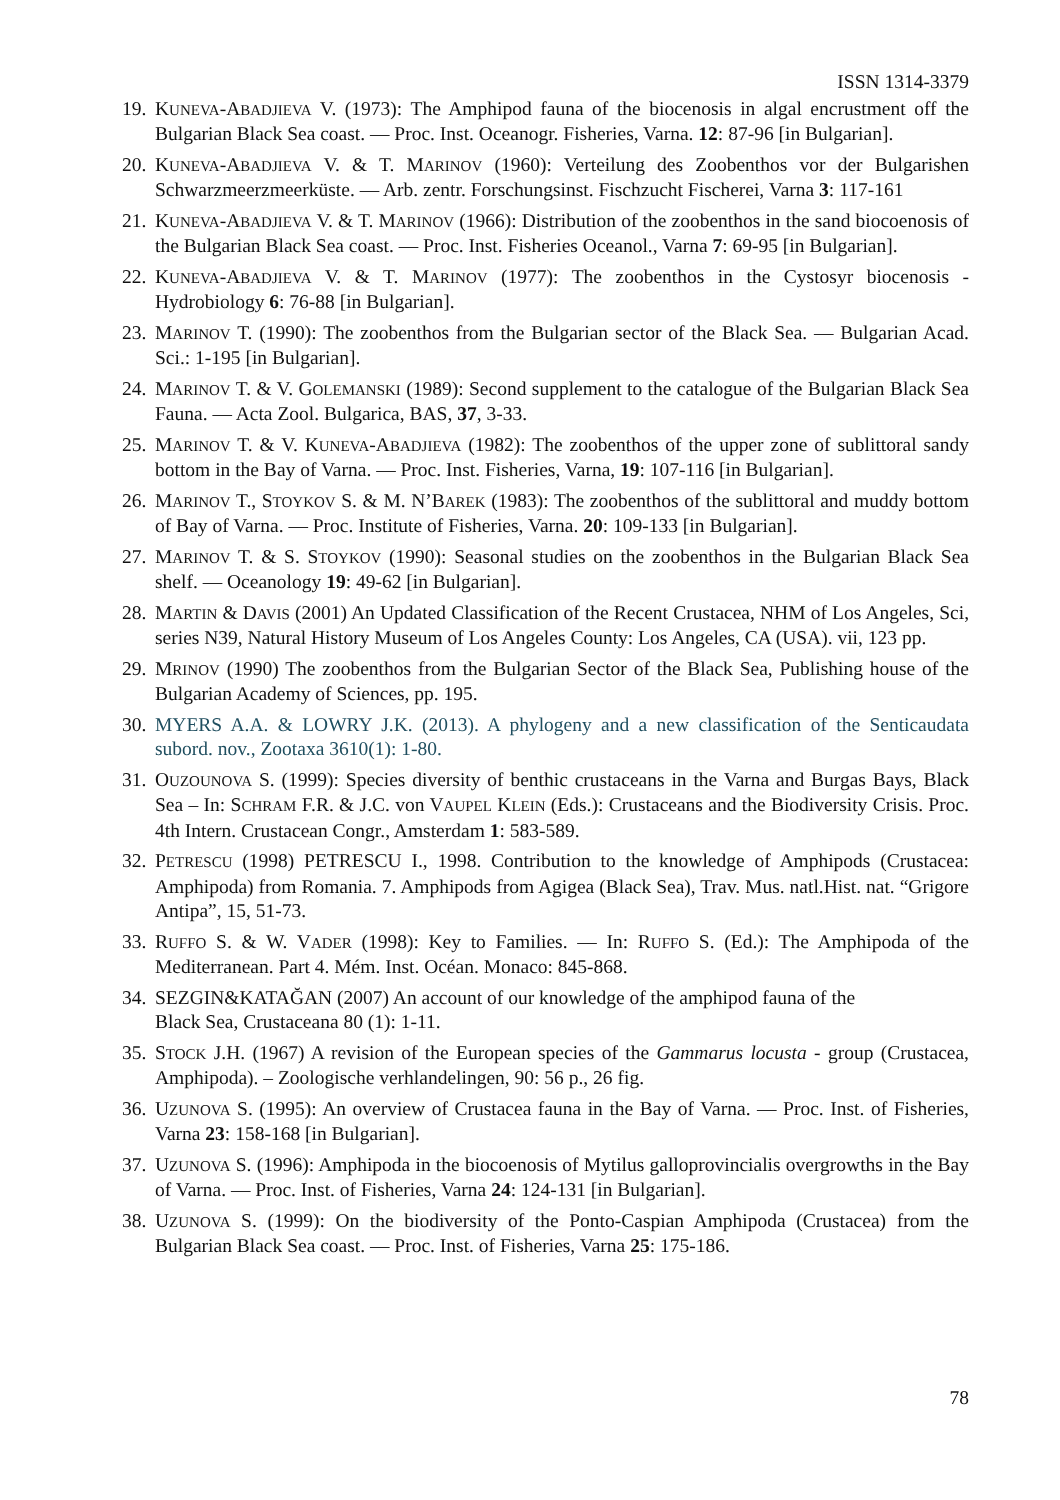ISSN 1314-3379
19.
KUNEVA-ABADJIEVA V. (1973): The Amphipod fauna of the biocenosis in algal encrustment off the Bulgarian Black Sea coast. — Proc. Inst. Oceanogr. Fisheries, Varna. 12: 87-96 [in Bulgarian].
20.
KUNEVA-ABADJIEVA V. & T. MARINOV (1960): Verteilung des Zoobenthos vor der Bulgarishen Schwarzmeerzmeerküste. — Arb. zentr. Forschungsinst. Fischzucht Fischerei, Varna 3: 117-161
21.
KUNEVA-ABADJIEVA V. & T. MARINOV (1966): Distribution of the zoobenthos in the sand biocoenosis of the Bulgarian Black Sea coast. — Proc. Inst. Fisheries Oceanol., Varna 7: 69-95 [in Bulgarian].
22.
KUNEVA-ABADJIEVA V. & T. MARINOV (1977): The zoobenthos in the Cystosyr biocenosis - Hydrobiology 6: 76-88 [in Bulgarian].
23.
MARINOV T. (1990): The zoobenthos from the Bulgarian sector of the Black Sea. — Bulgarian Acad. Sci.: 1-195 [in Bulgarian].
24.
MARINOV T. & V. GOLEMANSKI (1989): Second supplement to the catalogue of the Bulgarian Black Sea Fauna. — Acta Zool. Bulgarica, BAS, 37, 3-33.
25.
MARINOV T. & V. KUNEVA-ABADJIEVA (1982): The zoobenthos of the upper zone of sublittoral sandy bottom in the Bay of Varna. — Proc. Inst. Fisheries, Varna, 19: 107-116 [in Bulgarian].
26.
MARINOV T., STOYKOV S. & M. N’BAREK (1983): The zoobenthos of the sublittoral and muddy bottom of Bay of Varna. — Proc. Institute of Fisheries, Varna. 20: 109-133 [in Bulgarian].
27.
MARINOV T. & S. STOYKOV (1990): Seasonal studies on the zoobenthos in the Bulgarian Black Sea shelf. — Oceanology 19: 49-62 [in Bulgarian].
28.
MARTIN & DAVIS (2001) An Updated Classification of the Recent Crustacea, NHM of Los Angeles, Sci, series N39, Natural History Museum of Los Angeles County: Los Angeles, CA (USA). vii, 123 pp.
29.
MRINOV (1990) The zoobenthos from the Bulgarian Sector of the Black Sea, Publishing house of the Bulgarian Academy of Sciences, pp. 195.
30.
MYERS A.A. & LOWRY J.K. (2013). A phylogeny and a new classification of the Senticaudata subord. nov., Zootaxa 3610(1): 1-80.
31.
OUZOUNOVA S. (1999): Species diversity of benthic crustaceans in the Varna and Burgas Bays, Black Sea – In: SCHRAM F.R. & J.C. von VAUPEL KLEIN (Eds.): Crustaceans and the Biodiversity Crisis. Proc. 4th Intern. Crustacean Congr., Amsterdam 1: 583-589.
32.
PETRESCU (1998) PETRESCU I., 1998. Contribution to the knowledge of Amphipods (Crustacea: Amphipoda) from Romania. 7. Amphipods from Agigea (Black Sea), Trav. Mus. natl.Hist. nat. “Grigore Antipa”, 15, 51-73.
33.
RUFFO S. & W. VADER (1998): Key to Families. — In: RUFFO S. (Ed.): The Amphipoda of the Mediterranean. Part 4. Mém. Inst. Océan. Monaco: 845-868.
34.
SEZGIN&KATAĞAN (2007) An account of our knowledge of the amphipod fauna of the
Black Sea, Crustaceana 80 (1): 1-11.
35.
STOCK J.H. (1967) A revision of the European species of the Gammarus locusta - group (Crustacea, Amphipoda). – Zoologische verhlandelingen, 90: 56 p., 26 fig.
36.
UZUNOVA S. (1995): An overview of Crustacea fauna in the Bay of Varna. — Proc. Inst. of Fisheries, Varna 23: 158-168 [in Bulgarian].
37.
UZUNOVA S. (1996): Amphipoda in the biocoenosis of Mytilus galloprovincialis overgrowths in the Bay of Varna. — Proc. Inst. of Fisheries, Varna 24: 124-131 [in Bulgarian].
38.
UZUNOVA S. (1999): On the biodiversity of the Ponto-Caspian Amphipoda (Crustacea) from the Bulgarian Black Sea coast. — Proc. Inst. of Fisheries, Varna 25: 175-186.
78